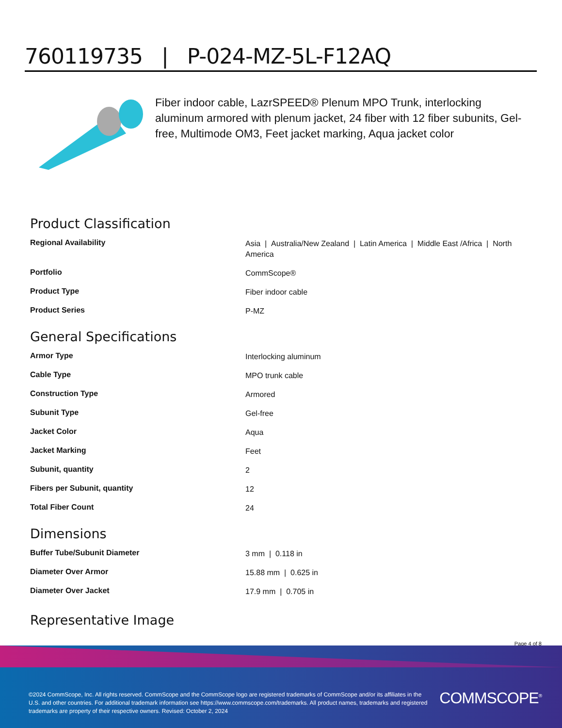760119735 | P-024-MZ-5L-F12AQ
Fiber indoor cable, LazrSPEED® Plenum MPO Trunk, interlocking aluminum armored with plenum jacket, 24 fiber with 12 fiber subunits, Gel-free, Multimode OM3, Feet jacket marking, Aqua jacket color
Product Classification
| Regional Availability | Asia / Australia/New Zealand / Latin America / Middle East /Africa / North America |
| Portfolio | CommScope® |
| Product Type | Fiber indoor cable |
| Product Series | P-MZ |
General Specifications
| Armor Type | Interlocking aluminum |
| Cable Type | MPO trunk cable |
| Construction Type | Armored |
| Subunit Type | Gel-free |
| Jacket Color | Aqua |
| Jacket Marking | Feet |
| Subunit, quantity | 2 |
| Fibers per Subunit, quantity | 12 |
| Total Fiber Count | 24 |
Dimensions
| Buffer Tube/Subunit Diameter | 3 mm / 0.118 in |
| Diameter Over Armor | 15.88 mm / 0.625 in |
| Diameter Over Jacket | 17.9 mm / 0.705 in |
Representative Image
Page 4 of 8
©2024 CommScope, Inc. All rights reserved. CommScope and the CommScope logo are registered trademarks of CommScope and/or its affiliates in the U.S. and other countries. For additional trademark information see https://www.commscope.com/trademarks. All product names, trademarks and registered trademarks are property of their respective owners. Revised: October 2, 2024
COMMSCOPE<sup>®</sup>